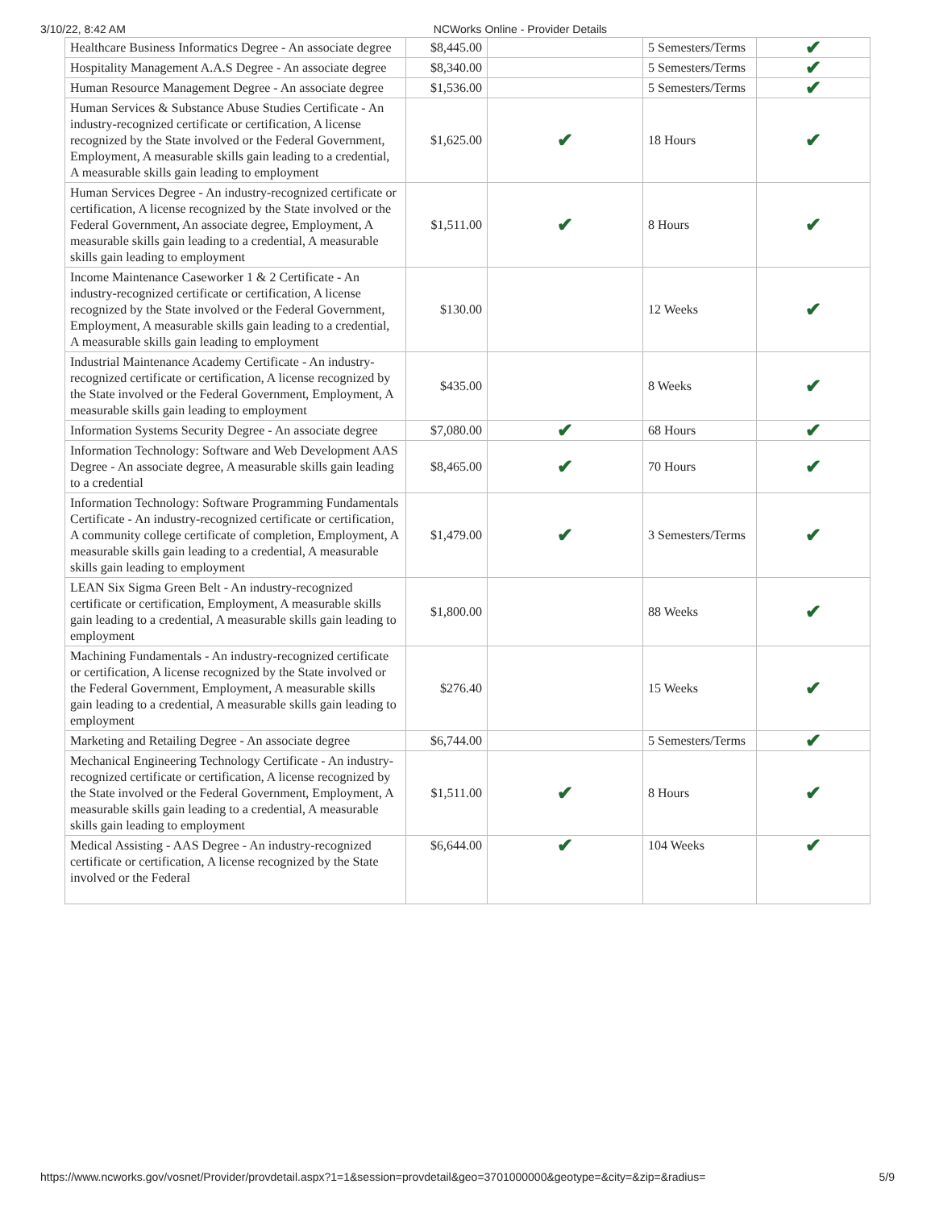3/10/22, 8:42 AM NCWorks Online - Provider Details
| Healthcare Business Informatics Degree - An associate degree | $8,445.00 | | 5 Semesters/Terms | ✔ |
| Hospitality Management A.A.S Degree - An associate degree | $8,340.00 | | 5 Semesters/Terms | ✔ |
| Human Resource Management Degree - An associate degree | $1,536.00 | | 5 Semesters/Terms | ✔ |
| Human Services & Substance Abuse Studies Certificate - An industry-recognized certificate or certification, A license recognized by the State involved or the Federal Government, Employment, A measurable skills gain leading to a credential, A measurable skills gain leading to employment | $1,625.00 | ✔ | 18 Hours | ✔ |
| Human Services Degree - An industry-recognized certificate or certification, A license recognized by the State involved or the Federal Government, An associate degree, Employment, A measurable skills gain leading to a credential, A measurable skills gain leading to employment | $1,511.00 | ✔ | 8 Hours | ✔ |
| Income Maintenance Caseworker 1 & 2 Certificate - An industry-recognized certificate or certification, A license recognized by the State involved or the Federal Government, Employment, A measurable skills gain leading to a credential, A measurable skills gain leading to employment | $130.00 | | 12 Weeks | ✔ |
| Industrial Maintenance Academy Certificate - An industry-recognized certificate or certification, A license recognized by the State involved or the Federal Government, Employment, A measurable skills gain leading to employment | $435.00 | | 8 Weeks | ✔ |
| Information Systems Security Degree - An associate degree | $7,080.00 | ✔ | 68 Hours | ✔ |
| Information Technology: Software and Web Development AAS Degree - An associate degree, A measurable skills gain leading to a credential | $8,465.00 | ✔ | 70 Hours | ✔ |
| Information Technology: Software Programming Fundamentals Certificate - An industry-recognized certificate or certification, A community college certificate of completion, Employment, A measurable skills gain leading to a credential, A measurable skills gain leading to employment | $1,479.00 | ✔ | 3 Semesters/Terms | ✔ |
| LEAN Six Sigma Green Belt - An industry-recognized certificate or certification, Employment, A measurable skills gain leading to a credential, A measurable skills gain leading to employment | $1,800.00 | | 88 Weeks | ✔ |
| Machining Fundamentals - An industry-recognized certificate or certification, A license recognized by the State involved or the Federal Government, Employment, A measurable skills gain leading to a credential, A measurable skills gain leading to employment | $276.40 | | 15 Weeks | ✔ |
| Marketing and Retailing Degree - An associate degree | $6,744.00 | | 5 Semesters/Terms | ✔ |
| Mechanical Engineering Technology Certificate - An industry-recognized certificate or certification, A license recognized by the State involved or the Federal Government, Employment, A measurable skills gain leading to a credential, A measurable skills gain leading to employment | $1,511.00 | ✔ | 8 Hours | ✔ |
| Medical Assisting - AAS Degree - An industry-recognized certificate or certification, A license recognized by the State involved or the Federal | $6,644.00 | ✔ | 104 Weeks | ✔ |
https://www.ncworks.gov/vosnet/Provider/provdetail.aspx?1=1&session=provdetail&geo=3701000000&geotype=&city=&zip=&radius= 5/9